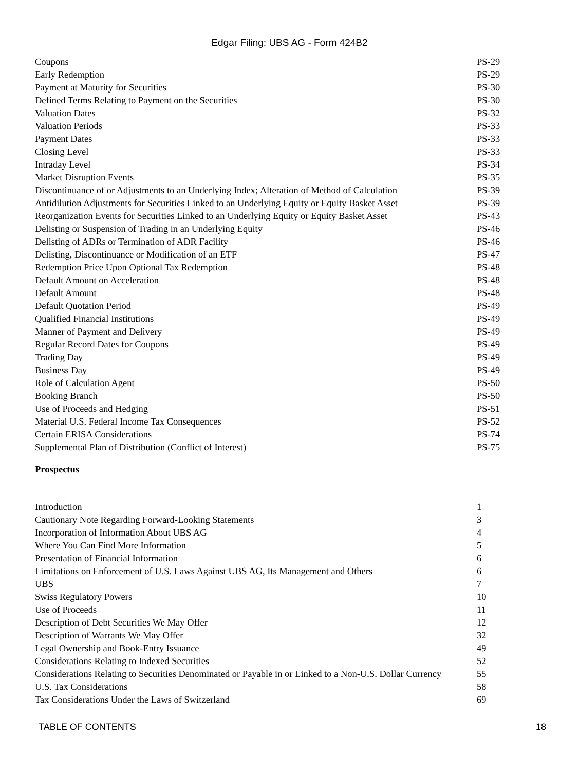Edgar Filing: UBS AG - Form 424B2
| Coupons | PS-29 |
| Early Redemption | PS-29 |
| Payment at Maturity for Securities | PS-30 |
| Defined Terms Relating to Payment on the Securities | PS-30 |
| Valuation Dates | PS-32 |
| Valuation Periods | PS-33 |
| Payment Dates | PS-33 |
| Closing Level | PS-33 |
| Intraday Level | PS-34 |
| Market Disruption Events | PS-35 |
| Discontinuance of or Adjustments to an Underlying Index; Alteration of Method of Calculation | PS-39 |
| Antidilution Adjustments for Securities Linked to an Underlying Equity or Equity Basket Asset | PS-39 |
| Reorganization Events for Securities Linked to an Underlying Equity or Equity Basket Asset | PS-43 |
| Delisting or Suspension of Trading in an Underlying Equity | PS-46 |
| Delisting of ADRs or Termination of ADR Facility | PS-46 |
| Delisting, Discontinuance or Modification of an ETF | PS-47 |
| Redemption Price Upon Optional Tax Redemption | PS-48 |
| Default Amount on Acceleration | PS-48 |
| Default Amount | PS-48 |
| Default Quotation Period | PS-49 |
| Qualified Financial Institutions | PS-49 |
| Manner of Payment and Delivery | PS-49 |
| Regular Record Dates for Coupons | PS-49 |
| Trading Day | PS-49 |
| Business Day | PS-49 |
| Role of Calculation Agent | PS-50 |
| Booking Branch | PS-50 |
| Use of Proceeds and Hedging | PS-51 |
| Material U.S. Federal Income Tax Consequences | PS-52 |
| Certain ERISA Considerations | PS-74 |
| Supplemental Plan of Distribution (Conflict of Interest) | PS-75 |
Prospectus
| Introduction | 1 |
| Cautionary Note Regarding Forward-Looking Statements | 3 |
| Incorporation of Information About UBS AG | 4 |
| Where You Can Find More Information | 5 |
| Presentation of Financial Information | 6 |
| Limitations on Enforcement of U.S. Laws Against UBS AG, Its Management and Others | 6 |
| UBS | 7 |
| Swiss Regulatory Powers | 10 |
| Use of Proceeds | 11 |
| Description of Debt Securities We May Offer | 12 |
| Description of Warrants We May Offer | 32 |
| Legal Ownership and Book-Entry Issuance | 49 |
| Considerations Relating to Indexed Securities | 52 |
| Considerations Relating to Securities Denominated or Payable in or Linked to a Non-U.S. Dollar Currency | 55 |
| U.S. Tax Considerations | 58 |
| Tax Considerations Under the Laws of Switzerland | 69 |
TABLE OF CONTENTS 18